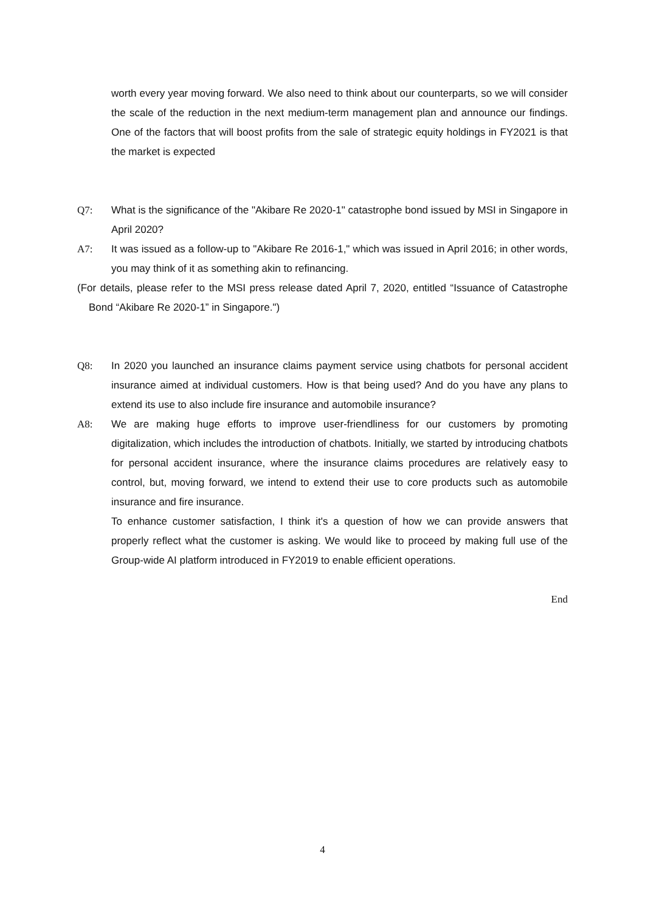worth every year moving forward. We also need to think about our counterparts, so we will consider the scale of the reduction in the next medium-term management plan and announce our findings. One of the factors that will boost profits from the sale of strategic equity holdings in FY2021 is that the market is expected
Q7: What is the significance of the "Akibare Re 2020-1" catastrophe bond issued by MSI in Singapore in April 2020?
A7: It was issued as a follow-up to "Akibare Re 2016-1," which was issued in April 2016; in other words, you may think of it as something akin to refinancing.
(For details, please refer to the MSI press release dated April 7, 2020, entitled “Issuance of Catastrophe Bond “Akibare Re 2020-1” in Singapore.")
Q8: In 2020 you launched an insurance claims payment service using chatbots for personal accident insurance aimed at individual customers. How is that being used? And do you have any plans to extend its use to also include fire insurance and automobile insurance?
A8: We are making huge efforts to improve user-friendliness for our customers by promoting digitalization, which includes the introduction of chatbots. Initially, we started by introducing chatbots for personal accident insurance, where the insurance claims procedures are relatively easy to control, but, moving forward, we intend to extend their use to core products such as automobile insurance and fire insurance.
To enhance customer satisfaction, I think it's a question of how we can provide answers that properly reflect what the customer is asking. We would like to proceed by making full use of the Group-wide AI platform introduced in FY2019 to enable efficient operations.
End
4